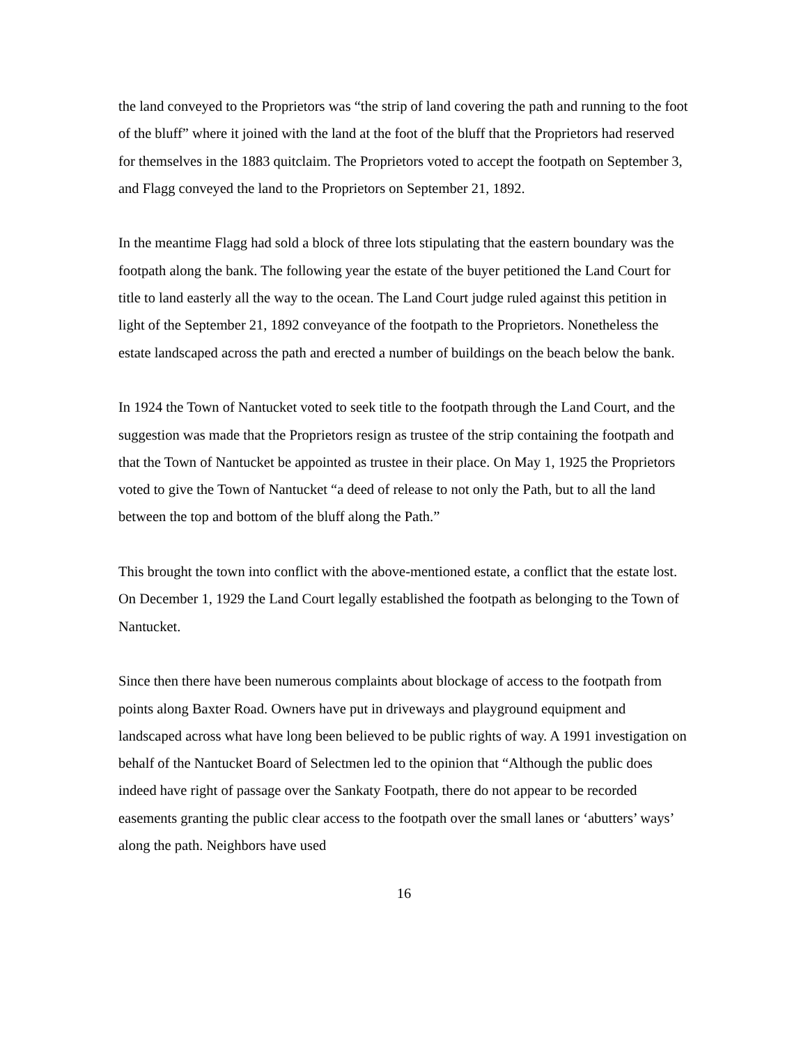the land conveyed to the Proprietors was “the strip of land covering the path and running to the foot of the bluff” where it joined with the land at the foot of the bluff that the Proprietors had reserved for themselves in the 1883 quitclaim. The Proprietors voted to accept the footpath on September 3, and Flagg conveyed the land to the Proprietors on September 21, 1892.
In the meantime Flagg had sold a block of three lots stipulating that the eastern boundary was the footpath along the bank. The following year the estate of the buyer petitioned the Land Court for title to land easterly all the way to the ocean. The Land Court judge ruled against this petition in light of the September 21, 1892 conveyance of the footpath to the Proprietors. Nonetheless the estate landscaped across the path and erected a number of buildings on the beach below the bank.
In 1924 the Town of Nantucket voted to seek title to the footpath through the Land Court, and the suggestion was made that the Proprietors resign as trustee of the strip containing the footpath and that the Town of Nantucket be appointed as trustee in their place. On May 1, 1925 the Proprietors voted to give the Town of Nantucket “a deed of release to not only the Path, but to all the land between the top and bottom of the bluff along the Path.”
This brought the town into conflict with the above-mentioned estate, a conflict that the estate lost. On December 1, 1929 the Land Court legally established the footpath as belonging to the Town of Nantucket.
Since then there have been numerous complaints about blockage of access to the footpath from points along Baxter Road. Owners have put in driveways and playground equipment and landscaped across what have long been believed to be public rights of way. A 1991 investigation on behalf of the Nantucket Board of Selectmen led to the opinion that “Although the public does indeed have right of passage over the Sankaty Footpath, there do not appear to be recorded easements granting the public clear access to the footpath over the small lanes or ‘abutters’ ways’ along the path. Neighbors have used
16